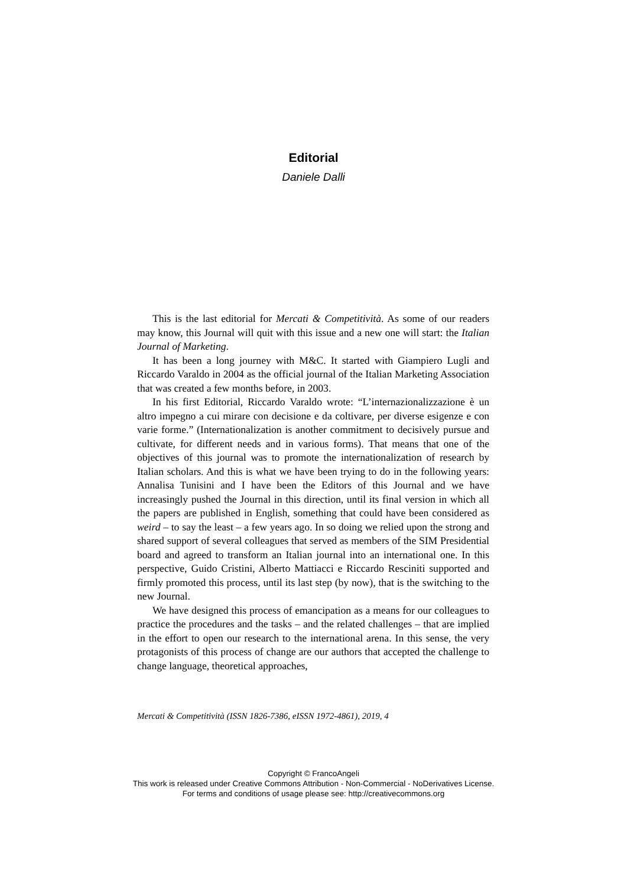Editorial
Daniele Dalli
This is the last editorial for Mercati & Competitività. As some of our readers may know, this Journal will quit with this issue and a new one will start: the Italian Journal of Marketing.
It has been a long journey with M&C. It started with Giampiero Lugli and Riccardo Varaldo in 2004 as the official journal of the Italian Marketing Association that was created a few months before, in 2003.
In his first Editorial, Riccardo Varaldo wrote: “L’internazionalizzazione è un altro impegno a cui mirare con decisione e da coltivare, per diverse esigenze e con varie forme.” (Internationalization is another commitment to decisively pursue and cultivate, for different needs and in various forms). That means that one of the objectives of this journal was to promote the internationalization of research by Italian scholars. And this is what we have been trying to do in the following years: Annalisa Tunisini and I have been the Editors of this Journal and we have increasingly pushed the Journal in this direction, until its final version in which all the papers are published in English, something that could have been considered as weird – to say the least – a few years ago. In so doing we relied upon the strong and shared support of several colleagues that served as members of the SIM Presidential board and agreed to transform an Italian journal into an international one. In this perspective, Guido Cristini, Alberto Mattiacci e Riccardo Resciniti supported and firmly promoted this process, until its last step (by now), that is the switching to the new Journal.
We have designed this process of emancipation as a means for our colleagues to practice the procedures and the tasks – and the related challenges – that are implied in the effort to open our research to the international arena. In this sense, the very protagonists of this process of change are our authors that accepted the challenge to change language, theoretical approaches,
Mercati & Competitività (ISSN 1826-7386, eISSN 1972-4861), 2019, 4
Copyright © FrancoAngeli
This work is released under Creative Commons Attribution - Non-Commercial - NoDerivatives License.
For terms and conditions of usage please see: http://creativecommons.org